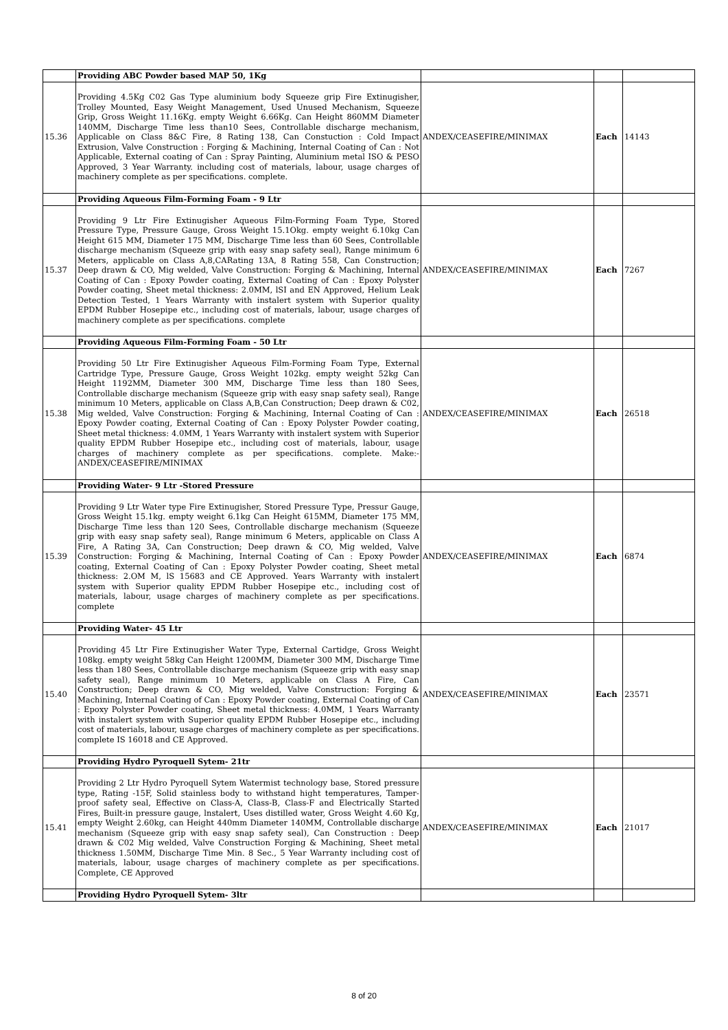| | Providing ABC Powder based MAP 50, 1Kg | | | |
| 15.36 | Providing 4.5Kg C02 Gas Type aluminium body Squeeze grip Fire Extinugisher, Trolley Mounted, Easy Weight Management, Used Unused Mechanism, Squeeze Grip, Gross Weight 11.16Kg. empty Weight 6.66Kg. Can Height 860MM Diameter 140MM, Discharge Time less than10 Sees, Controllable discharge mechanism, Applicable on Class 8&C Fire, 8 Rating 138, Can Constuction : Cold Impact Extrusion, Valve Construction : Forging & Machining, Internal Coating of Can : Not Applicable, External coating of Can : Spray Painting, Aluminium metal ISO & PESO Approved, 3 Year Warranty. including cost of materials, labour, usage charges of machinery complete as per specifications. complete. | ANDEX/CEASEFIRE/MINIMAX | Each | 14143 |
| | Providing Aqueous Film-Forming Foam - 9 Ltr | | | |
| 15.37 | Providing 9 Ltr Fire Extinugisher Aqueous Film-Forming Foam Type, Stored Pressure Type, Pressure Gauge, Gross Weight 15.1Okg. empty weight 6.10kg Can Height 615 MM, Diameter 175 MM, Discharge Time less than 60 Sees, Controllable discharge mechanism (Squeeze grip with easy snap safety seal), Range minimum 6 Meters, applicable on Class A,8,CARating 13A, 8 Rating 558, Can Construction; Deep drawn & CO, Mig welded, Valve Construction: Forging & Machining, Internal Coating of Can : Epoxy Powder coating, External Coating of Can : Epoxy Polyster Powder coating, Sheet metal thickness: 2.0MM, lSI and EN Approved, Helium Leak Detection Tested, 1 Years Warranty with instalert system with Superior quality EPDM Rubber Hosepipe etc., including cost of materials, labour, usage charges of machinery complete as per specifications. complete | ANDEX/CEASEFIRE/MINIMAX | Each | 7267 |
| | Providing Aqueous Film-Forming Foam - 50 Ltr | | | |
| 15.38 | Providing 50 Ltr Fire Extinugisher Aqueous Film-Forming Foam Type, External Cartridge Type, Pressure Gauge, Gross Weight 102kg. empty weight 52kg Can Height 1192MM, Diameter 300 MM, Discharge Time less than 180 Sees, Controllable discharge mechanism (Squeeze grip with easy snap safety seal), Range minimum 10 Meters, applicable on Class A,B,Can Construction; Deep drawn & C02, Mig welded, Valve Construction: Forging & Machining, Internal Coating of Can : Epoxy Powder coating, External Coating of Can : Epoxy Polyster Powder coating, Sheet metal thickness: 4.0MM, 1 Years Warranty with instalert system with Superior quality EPDM Rubber Hosepipe etc., including cost of materials, labour, usage charges of machinery complete as per specifications. complete. Make:- ANDEX/CEASEFIRE/MINIMAX | ANDEX/CEASEFIRE/MINIMAX | Each | 26518 |
| | Providing Water- 9 Ltr -Stored Pressure | | | |
| 15.39 | Providing 9 Ltr Water type Fire Extinugisher, Stored Pressure Type, Pressur Gauge, Gross Weight 15.1kg. empty weight 6.1kg Can Height 615MM, Diameter 175 MM, Discharge Time less than 120 Sees, Controllable discharge mechanism (Squeeze grip with easy snap safety seal), Range minimum 6 Meters, applicable on Class A Fire, A Rating 3A, Can Construction; Deep drawn & CO, Mig welded, Valve Construction: Forging & Machining, Internal Coating of Can : Epoxy Powder coating, External Coating of Can : Epoxy Polyster Powder coating, Sheet metal thickness: 2.OM M, lS 15683 and CE Approved. Years Warranty with instalert system with Superior quality EPDM Rubber Hosepipe etc., including cost of materials, labour, usage charges of machinery complete as per specifications. complete | ANDEX/CEASEFIRE/MINIMAX | Each | 6874 |
| | Providing Water- 45 Ltr | | | |
| 15.40 | Providing 45 Ltr Fire Extinugisher Water Type, External Cartidge, Gross Weight 108kg. empty weight 58kg Can Height 1200MM, Diameter 300 MM, Discharge Time less than 180 Sees, Controllable discharge mechanism (Squeeze grip with easy snap safety seal), Range minimum 10 Meters, applicable on Class A Fire, Can Construction; Deep drawn & CO, Mig welded, Valve Construction: Forging & Machining, Internal Coating of Can : Epoxy Powder coating, External Coating of Can : Epoxy Polyster Powder coating, Sheet metal thickness: 4.0MM, 1 Years Warranty with instalert system with Superior quality EPDM Rubber Hosepipe etc., including cost of materials, labour, usage charges of machinery complete as per specifications. complete IS 16018 and CE Approved. | ANDEX/CEASEFIRE/MINIMAX | Each | 23571 |
| | Providing Hydro Pyroquell Sytem- 21tr | | | |
| 15.41 | Providing 2 Ltr Hydro Pyroquell Sytem Watermist technology base, Stored pressure type, Rating -15F, Solid stainless body to withstand hight temperatures, Tamper-proof safety seal, Effective on Class-A, Class-B, Class-F and Electrically Started Fires, Built-in pressure gauge, lnstalert, Uses distilled water, Gross Weight 4.60 Kg, empty Weight 2.60kg, can Height 440mm Diameter 140MM, Controllable discharge mechanism (Squeeze grip with easy snap safety seal), Can Construction : Deep drawn & C02 Mig welded, Valve Construction Forging & Machining, Sheet metal thickness 1.50MM, Discharge Time Min. 8 Sec., 5 Year Warranty including cost of materials, labour, usage charges of machinery complete as per specifications. Complete, CE Approved | ANDEX/CEASEFIRE/MINIMAX | Each | 21017 |
| | Providing Hydro Pyroquell Sytem- 3ltr | | | |
8 of 20